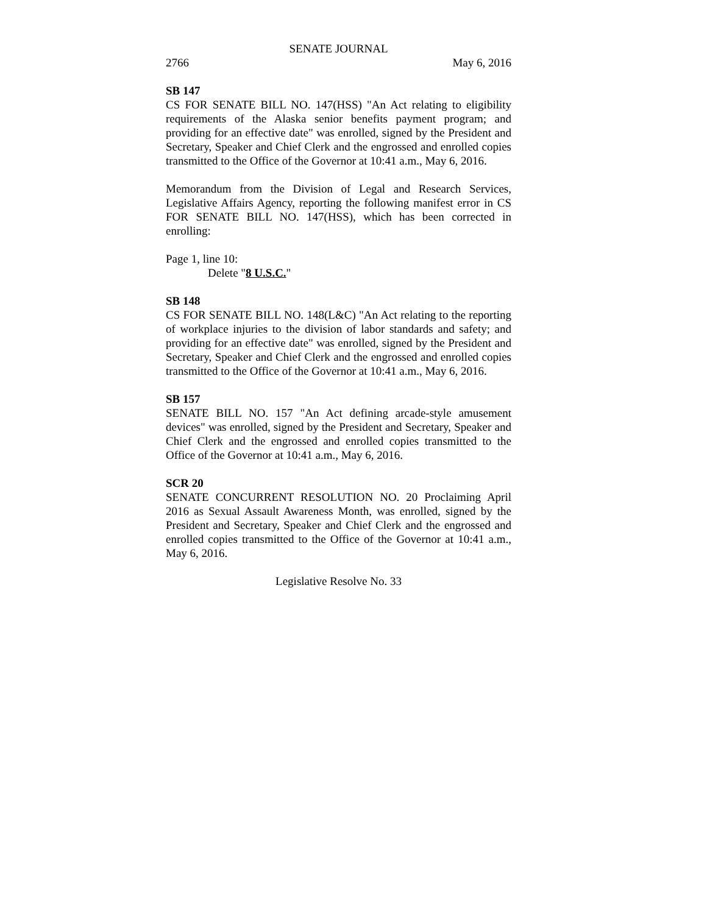SENATE JOURNAL
2766 May 6, 2016
SB 147
CS FOR SENATE BILL NO. 147(HSS) "An Act relating to eligibility requirements of the Alaska senior benefits payment program; and providing for an effective date" was enrolled, signed by the President and Secretary, Speaker and Chief Clerk and the engrossed and enrolled copies transmitted to the Office of the Governor at 10:41 a.m., May 6, 2016.
Memorandum from the Division of Legal and Research Services, Legislative Affairs Agency, reporting the following manifest error in CS FOR SENATE BILL NO. 147(HSS), which has been corrected in enrolling:
Page 1, line 10:
Delete "8 U.S.C."
SB 148
CS FOR SENATE BILL NO. 148(L&C) "An Act relating to the reporting of workplace injuries to the division of labor standards and safety; and providing for an effective date" was enrolled, signed by the President and Secretary, Speaker and Chief Clerk and the engrossed and enrolled copies transmitted to the Office of the Governor at 10:41 a.m., May 6, 2016.
SB 157
SENATE BILL NO. 157 "An Act defining arcade-style amusement devices" was enrolled, signed by the President and Secretary, Speaker and Chief Clerk and the engrossed and enrolled copies transmitted to the Office of the Governor at 10:41 a.m., May 6, 2016.
SCR 20
SENATE CONCURRENT RESOLUTION NO. 20 Proclaiming April 2016 as Sexual Assault Awareness Month, was enrolled, signed by the President and Secretary, Speaker and Chief Clerk and the engrossed and enrolled copies transmitted to the Office of the Governor at 10:41 a.m., May 6, 2016.
Legislative Resolve No. 33